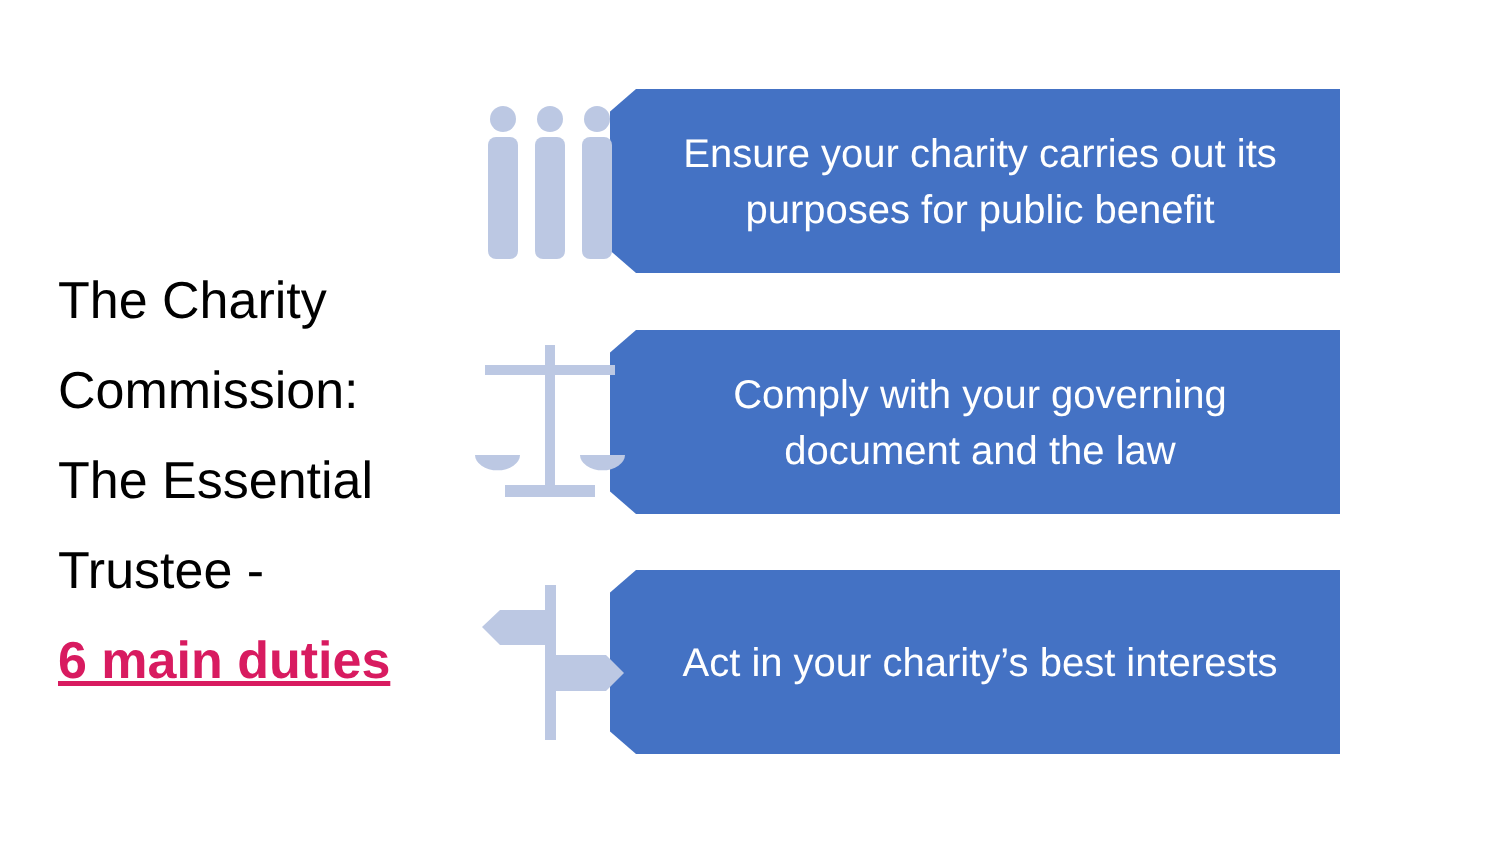The Charity Commission: The Essential Trustee -
6 main duties
Ensure your charity carries out its purposes for public benefit
Comply with your governing document and the law
Act in your charity’s best interests